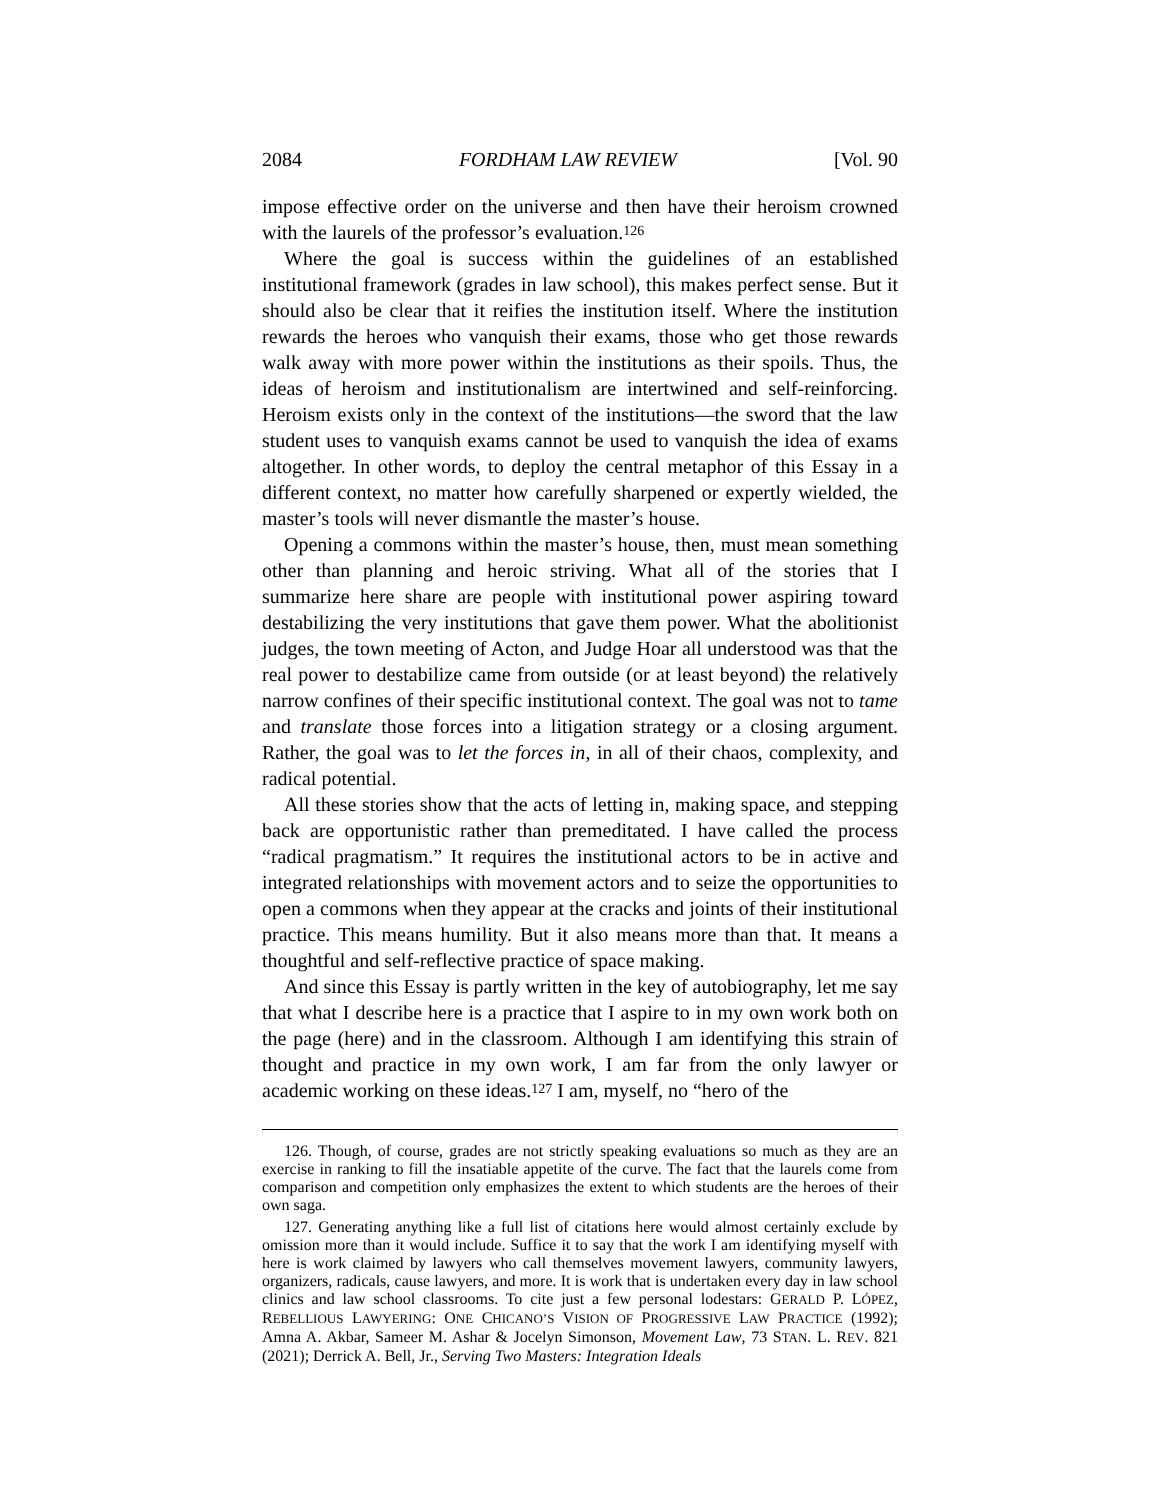2084 FORDHAM LAW REVIEW [Vol. 90
impose effective order on the universe and then have their heroism crowned with the laurels of the professor’s evaluation.<sup>126</sup>
Where the goal is success within the guidelines of an established institutional framework (grades in law school), this makes perfect sense. But it should also be clear that it reifies the institution itself. Where the institution rewards the heroes who vanquish their exams, those who get those rewards walk away with more power within the institutions as their spoils. Thus, the ideas of heroism and institutionalism are intertwined and self-reinforcing. Heroism exists only in the context of the institutions—the sword that the law student uses to vanquish exams cannot be used to vanquish the idea of exams altogether. In other words, to deploy the central metaphor of this Essay in a different context, no matter how carefully sharpened or expertly wielded, the master’s tools will never dismantle the master’s house.
Opening a commons within the master’s house, then, must mean something other than planning and heroic striving. What all of the stories that I summarize here share are people with institutional power aspiring toward destabilizing the very institutions that gave them power. What the abolitionist judges, the town meeting of Acton, and Judge Hoar all understood was that the real power to destabilize came from outside (or at least beyond) the relatively narrow confines of their specific institutional context. The goal was not to tame and translate those forces into a litigation strategy or a closing argument. Rather, the goal was to let the forces in, in all of their chaos, complexity, and radical potential.
All these stories show that the acts of letting in, making space, and stepping back are opportunistic rather than premeditated. I have called the process “radical pragmatism.” It requires the institutional actors to be in active and integrated relationships with movement actors and to seize the opportunities to open a commons when they appear at the cracks and joints of their institutional practice. This means humility. But it also means more than that. It means a thoughtful and self-reflective practice of space making.
And since this Essay is partly written in the key of autobiography, let me say that what I describe here is a practice that I aspire to in my own work both on the page (here) and in the classroom. Although I am identifying this strain of thought and practice in my own work, I am far from the only lawyer or academic working on these ideas.<sup>127</sup> I am, myself, no “hero of the
126. Though, of course, grades are not strictly speaking evaluations so much as they are an exercise in ranking to fill the insatiable appetite of the curve. The fact that the laurels come from comparison and competition only emphasizes the extent to which students are the heroes of their own saga.
127. Generating anything like a full list of citations here would almost certainly exclude by omission more than it would include. Suffice it to say that the work I am identifying myself with here is work claimed by lawyers who call themselves movement lawyers, community lawyers, organizers, radicals, cause lawyers, and more. It is work that is undertaken every day in law school clinics and law school classrooms. To cite just a few personal lodestars: GERALD P. LÓPEZ, REBELLIOUS LAWYERING: ONE CHICANO’S VISION OF PROGRESSIVE LAW PRACTICE (1992); Amna A. Akbar, Sameer M. Ashar & Jocelyn Simonson, Movement Law, 73 STAN. L. REV. 821 (2021); Derrick A. Bell, Jr., Serving Two Masters: Integration Ideals